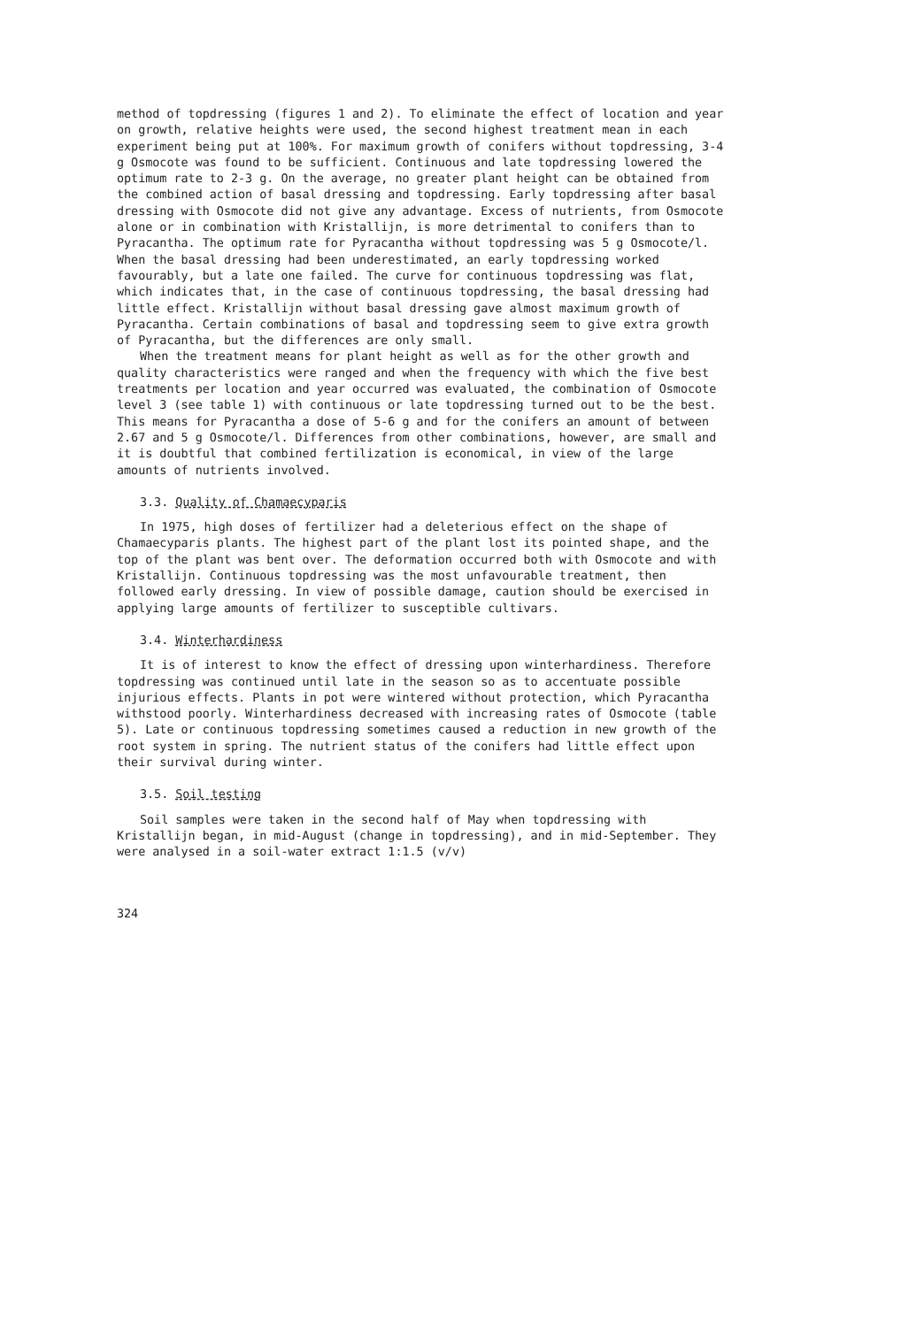method of topdressing (figures 1 and 2). To eliminate the effect of location and year on growth, relative heights were used, the second highest treatment mean in each experiment being put at 100%. For maximum growth of conifers without topdressing, 3-4 g Osmocote was found to be sufficient. Continuous and late topdressing lowered the optimum rate to 2-3 g. On the average, no greater plant height can be obtained from the combined action of basal dressing and topdressing. Early topdressing after basal dressing with Osmocote did not give any advantage. Excess of nutrients, from Osmocote alone or in combination with Kristallijn, is more detrimental to conifers than to Pyracantha. The optimum rate for Pyracantha without topdressing was 5 g Osmocote/l. When the basal dressing had been underestimated, an early topdressing worked favourably, but a late one failed. The curve for continuous topdressing was flat, which indicates that, in the case of continuous topdressing, the basal dressing had little effect. Kristallijn without basal dressing gave almost maximum growth of Pyracantha. Certain combinations of basal and topdressing seem to give extra growth of Pyracantha, but the differences are only small.
When the treatment means for plant height as well as for the other growth and quality characteristics were ranged and when the frequency with which the five best treatments per location and year occurred was evaluated, the combination of Osmocote level 3 (see table 1) with continuous or late topdressing turned out to be the best. This means for Pyracantha a dose of 5-6 g and for the conifers an amount of between 2.67 and 5 g Osmocote/l. Differences from other combinations, however, are small and it is doubtful that combined fertilization is economical, in view of the large amounts of nutrients involved.
3.3. Quality of Chamaecyparis
In 1975, high doses of fertilizer had a deleterious effect on the shape of Chamaecyparis plants. The highest part of the plant lost its pointed shape, and the top of the plant was bent over. The deformation occurred both with Osmocote and with Kristallijn. Continuous topdressing was the most unfavourable treatment, then followed early dressing. In view of possible damage, caution should be exercised in applying large amounts of fertilizer to susceptible cultivars.
3.4. Winterhardiness
It is of interest to know the effect of dressing upon winterhardiness. Therefore topdressing was continued until late in the season so as to accentuate possible injurious effects. Plants in pot were wintered without protection, which Pyracantha withstood poorly. Winterhardiness decreased with increasing rates of Osmocote (table 5). Late or continuous topdressing sometimes caused a reduction in new growth of the root system in spring. The nutrient status of the conifers had little effect upon their survival during winter.
3.5. Soil testing
Soil samples were taken in the second half of May when topdressing with Kristallijn began, in mid-August (change in topdressing), and in mid-September. They were analysed in a soil-water extract 1:1.5 (v/v)
324